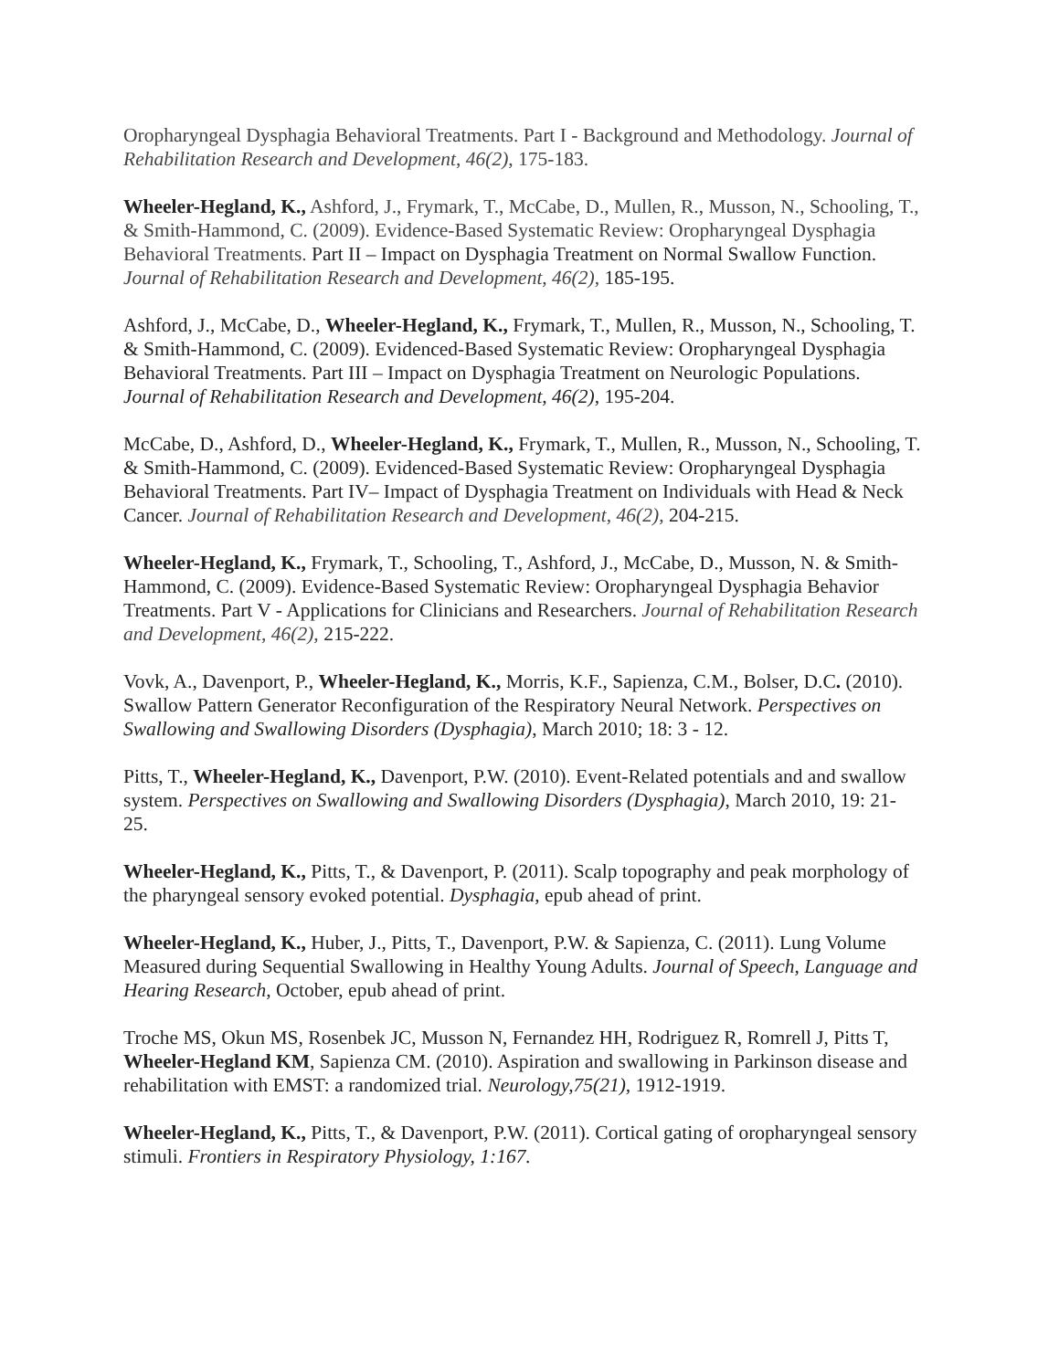Oropharyngeal Dysphagia Behavioral Treatments. Part I - Background and Methodology. Journal of Rehabilitation Research and Development, 46(2), 175-183.
Wheeler-Hegland, K., Ashford, J., Frymark, T., McCabe, D., Mullen, R., Musson, N., Schooling, T., & Smith-Hammond, C. (2009). Evidence-Based Systematic Review: Oropharyngeal Dysphagia Behavioral Treatments. Part II – Impact on Dysphagia Treatment on Normal Swallow Function. Journal of Rehabilitation Research and Development, 46(2), 185-195.
Ashford, J., McCabe, D., Wheeler-Hegland, K., Frymark, T., Mullen, R., Musson, N., Schooling, T. & Smith-Hammond, C. (2009). Evidenced-Based Systematic Review: Oropharyngeal Dysphagia Behavioral Treatments. Part III – Impact on Dysphagia Treatment on Neurologic Populations. Journal of Rehabilitation Research and Development, 46(2), 195-204.
McCabe, D., Ashford, D., Wheeler-Hegland, K., Frymark, T., Mullen, R., Musson, N., Schooling, T. & Smith-Hammond, C. (2009). Evidenced-Based Systematic Review: Oropharyngeal Dysphagia Behavioral Treatments. Part IV– Impact of Dysphagia Treatment on Individuals with Head & Neck Cancer. Journal of Rehabilitation Research and Development, 46(2), 204-215.
Wheeler-Hegland, K., Frymark, T., Schooling, T., Ashford, J., McCabe, D., Musson, N. & Smith-Hammond, C. (2009). Evidence-Based Systematic Review: Oropharyngeal Dysphagia Behavior Treatments. Part V - Applications for Clinicians and Researchers. Journal of Rehabilitation Research and Development, 46(2), 215-222.
Vovk, A., Davenport, P., Wheeler-Hegland, K., Morris, K.F., Sapienza, C.M., Bolser, D.C. (2010). Swallow Pattern Generator Reconfiguration of the Respiratory Neural Network. Perspectives on Swallowing and Swallowing Disorders (Dysphagia), March 2010; 18: 3 - 12.
Pitts, T., Wheeler-Hegland, K., Davenport, P.W. (2010). Event-Related potentials and and swallow system. Perspectives on Swallowing and Swallowing Disorders (Dysphagia), March 2010, 19: 21- 25.
Wheeler-Hegland, K., Pitts, T., & Davenport, P. (2011). Scalp topography and peak morphology of the pharyngeal sensory evoked potential. Dysphagia, epub ahead of print.
Wheeler-Hegland, K., Huber, J., Pitts, T., Davenport, P.W. & Sapienza, C. (2011). Lung Volume Measured during Sequential Swallowing in Healthy Young Adults. Journal of Speech, Language and Hearing Research, October, epub ahead of print.
Troche MS, Okun MS, Rosenbek JC, Musson N, Fernandez HH, Rodriguez R, Romrell J, Pitts T, Wheeler-Hegland KM, Sapienza CM. (2010). Aspiration and swallowing in Parkinson disease and rehabilitation with EMST: a randomized trial. Neurology,75(21), 1912-1919.
Wheeler-Hegland, K., Pitts, T., & Davenport, P.W. (2011). Cortical gating of oropharyngeal sensory stimuli. Frontiers in Respiratory Physiology, 1:167.